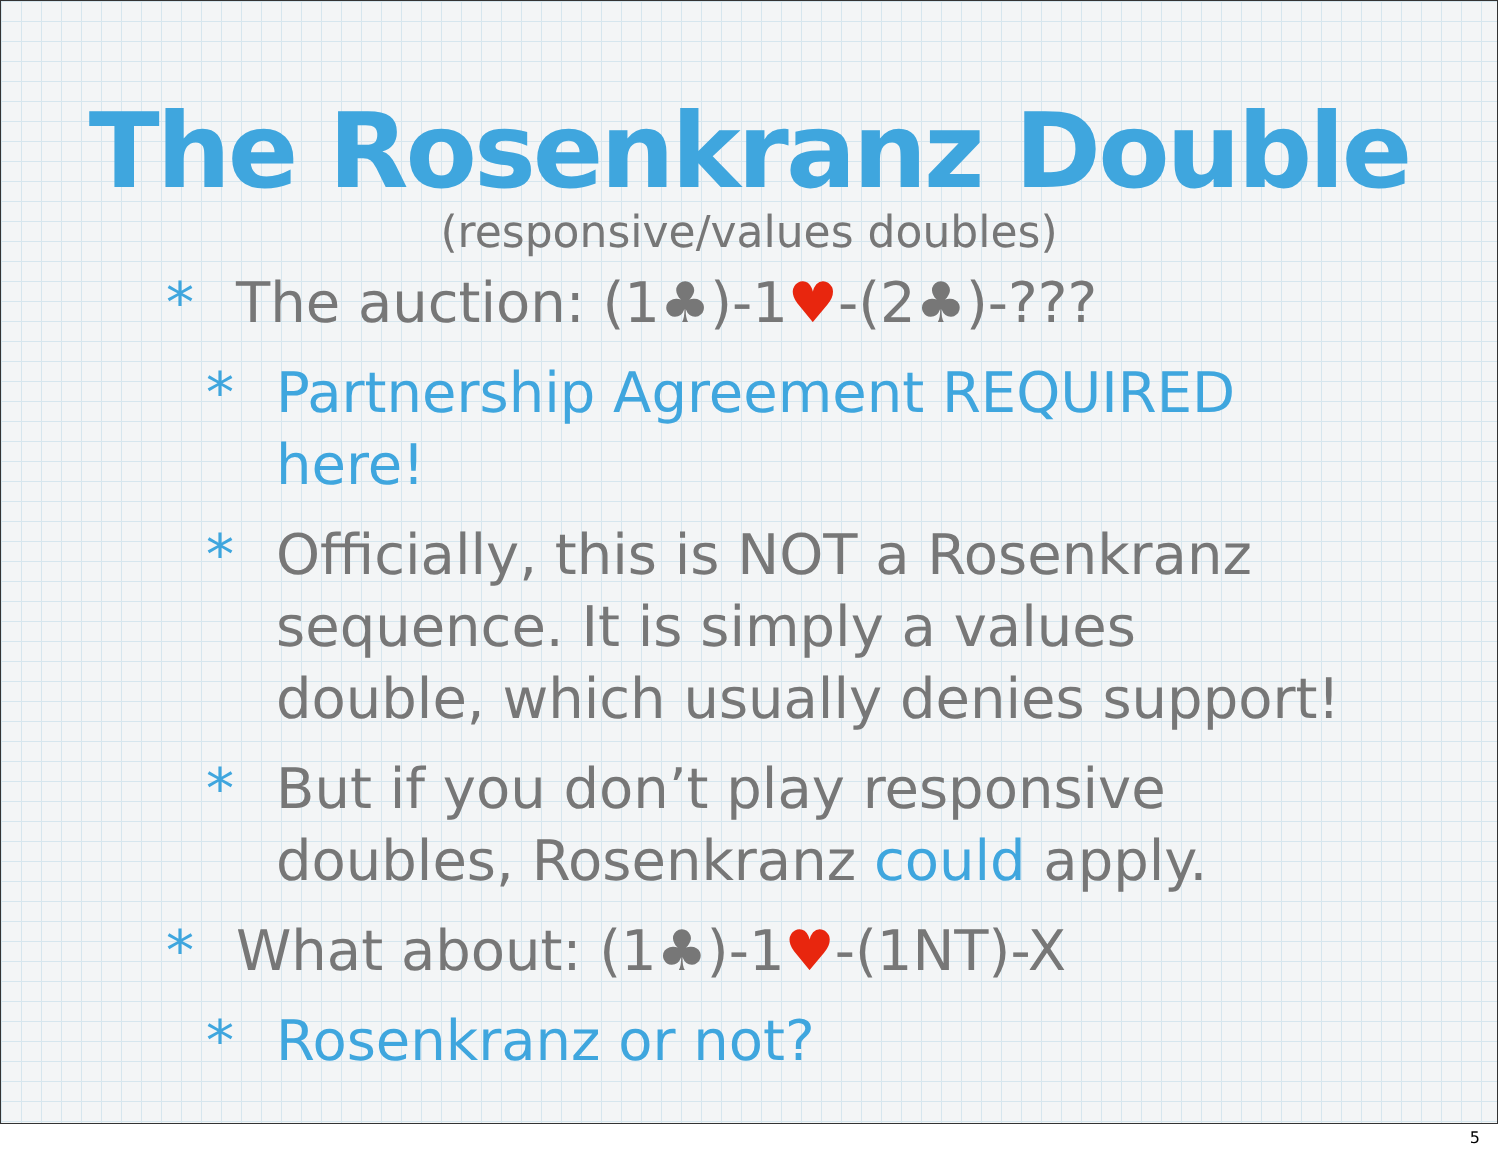The Rosenkranz Double
(responsive/values doubles)
* The auction: (1♣)-1♥-(2♣)-???
* Partnership Agreement REQUIRED here!
* Officially, this is NOT a Rosenkranz sequence. It is simply a values double, which usually denies support!
* But if you don’t play responsive doubles, Rosenkranz could apply.
* What about: (1♣)-1♥-(1NT)-X
* Rosenkranz or not?
5